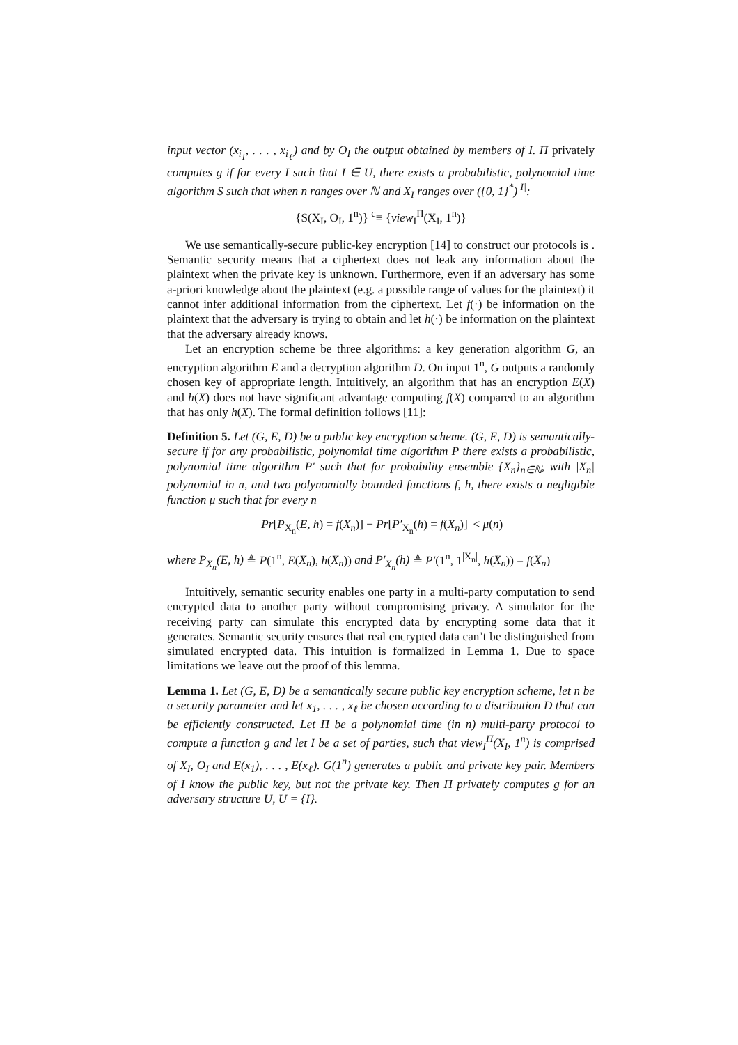input vector (x<sub>i<sub>1</sub></sub>, . . . , x<sub>i<sub>ℓ</sub></sub>) and by O<sub>I</sub> the output obtained by members of I. Π privately computes g if for every I such that I ∈ U, there exists a probabilistic, polynomial time algorithm S such that when n ranges over ℕ and X<sub>I</sub> ranges over ({0, 1}<sup>*</sup>)<sup>|I|</sup>:
{S(X<sub>I</sub>, O<sub>I</sub>, 1<sup>n</sup>)} <sup>c</sup>≡ {view<sub>I</sub><sup>Π</sup>(X<sub>I</sub>, 1<sup>n</sup>)}
We use semantically-secure public-key encryption [14] to construct our protocols is . Semantic security means that a ciphertext does not leak any information about the plaintext when the private key is unknown. Furthermore, even if an adversary has some a-priori knowledge about the plaintext (e.g. a possible range of values for the plaintext) it cannot infer additional information from the ciphertext. Let f(·) be information on the plaintext that the adversary is trying to obtain and let h(·) be information on the plaintext that the adversary already knows.
Let an encryption scheme be three algorithms: a key generation algorithm G, an encryption algorithm E and a decryption algorithm D. On input 1<sup>n</sup>, G outputs a randomly chosen key of appropriate length. Intuitively, an algorithm that has an encryption E(X) and h(X) does not have significant advantage computing f(X) compared to an algorithm that has only h(X). The formal definition follows [11]:
Definition 5. Let (G, E, D) be a public key encryption scheme. (G, E, D) is semantically-secure if for any probabilistic, polynomial time algorithm P there exists a probabilistic, polynomial time algorithm P′ such that for probability ensemble {X<sub>n</sub>}<sub>n∈ℕ</sub>, with |X<sub>n</sub>| polynomial in n, and two polynomially bounded functions f, h, there exists a negligible function μ such that for every n
|Pr[P<sub>X<sub>n</sub></sub>(E, h) = f(X<sub>n</sub>)] − Pr[P′<sub>X<sub>n</sub></sub>(h) = f(X<sub>n</sub>)]| < μ(n)
where P<sub>X<sub>n</sub></sub>(E, h) ≜ P(1<sup>n</sup>, E(X<sub>n</sub>), h(X<sub>n</sub>)) and P′<sub>X<sub>n</sub></sub>(h) ≜ P′(1<sup>n</sup>, 1<sup>|X<sub>n</sub>|</sup>, h(X<sub>n</sub>)) = f(X<sub>n</sub>)
Intuitively, semantic security enables one party in a multi-party computation to send encrypted data to another party without compromising privacy. A simulator for the receiving party can simulate this encrypted data by encrypting some data that it generates. Semantic security ensures that real encrypted data can’t be distinguished from simulated encrypted data. This intuition is formalized in Lemma 1. Due to space limitations we leave out the proof of this lemma.
Lemma 1. Let (G, E, D) be a semantically secure public key encryption scheme, let n be a security parameter and let x<sub>1</sub>, . . . , x<sub>ℓ</sub> be chosen according to a distribution D that can be efficiently constructed. Let Π be a polynomial time (in n) multi-party protocol to compute a function g and let I be a set of parties, such that view<sub>I</sub><sup>Π</sup>(X<sub>I</sub>, 1<sup>n</sup>) is comprised of X<sub>I</sub>, O<sub>I</sub> and E(x<sub>1</sub>), . . . , E(x<sub>ℓ</sub>). G(1<sup>n</sup>) generates a public and private key pair. Members of I know the public key, but not the private key. Then Π privately computes g for an adversary structure U, U = {I}.